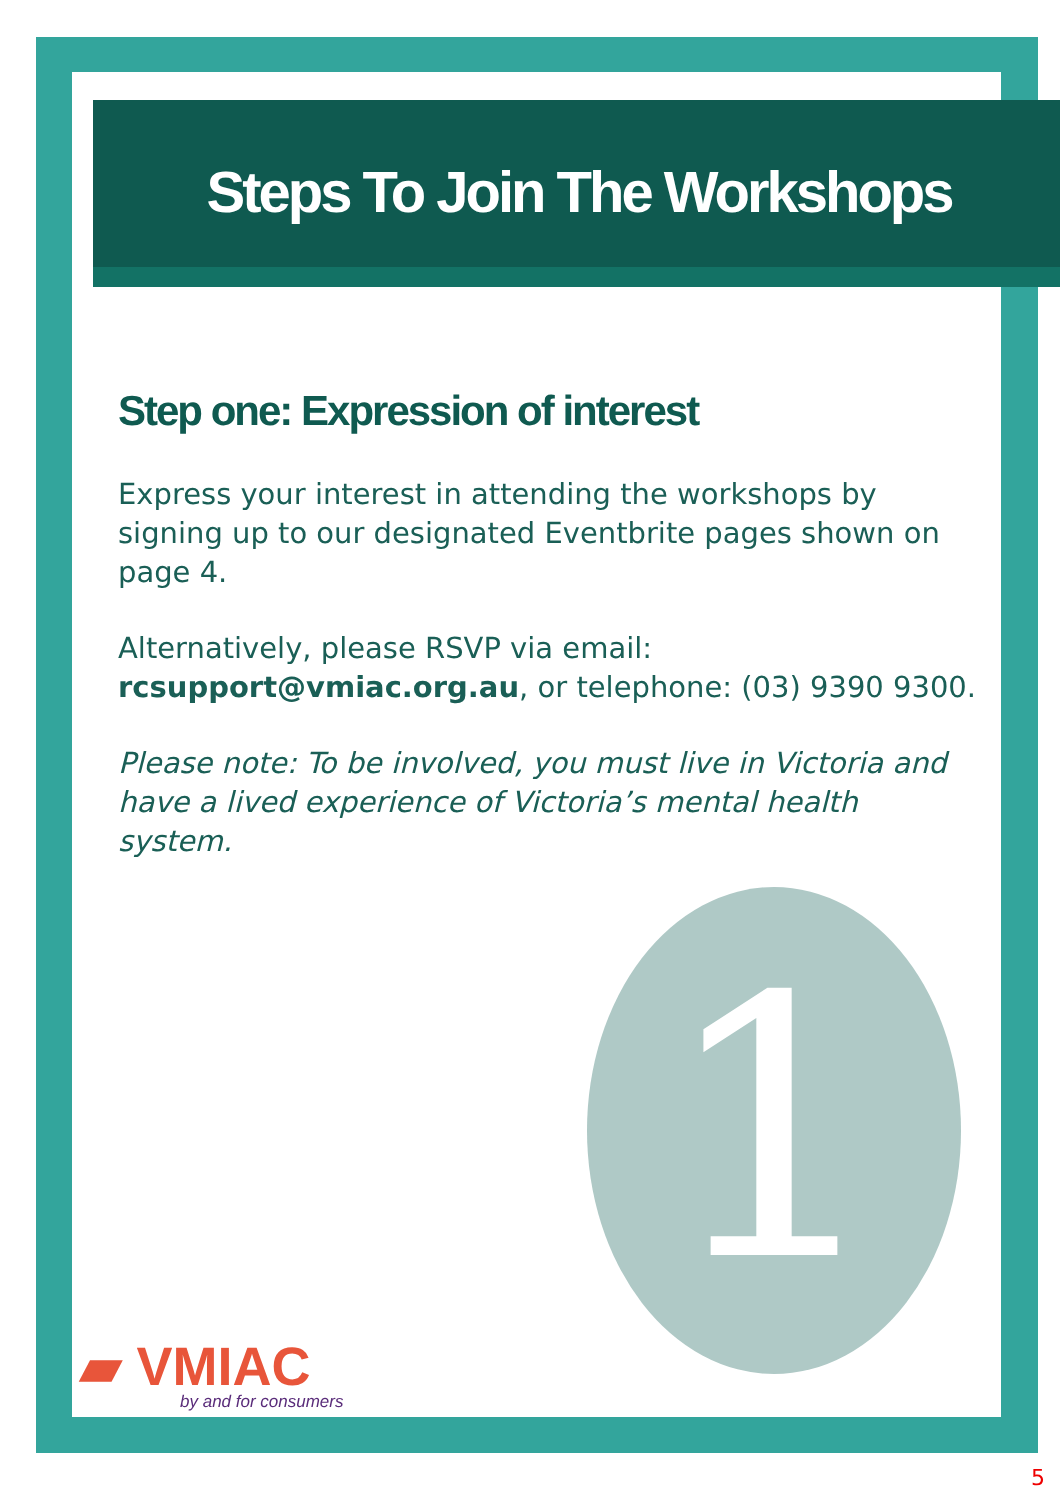1
Steps To Join The Workshops
Step one: Expression of interest
Express your interest in attending the workshops by signing up to our designated Eventbrite pages shown on page 4.
Alternatively, please RSVP via email: rcsupport@vmiac.org.au, or telephone: (03) 9390 9300.
Please note: To be involved, you must live in Victoria and have a lived experience of Victoria’s mental health system.
▰ VMIAC
by and for consumers
5